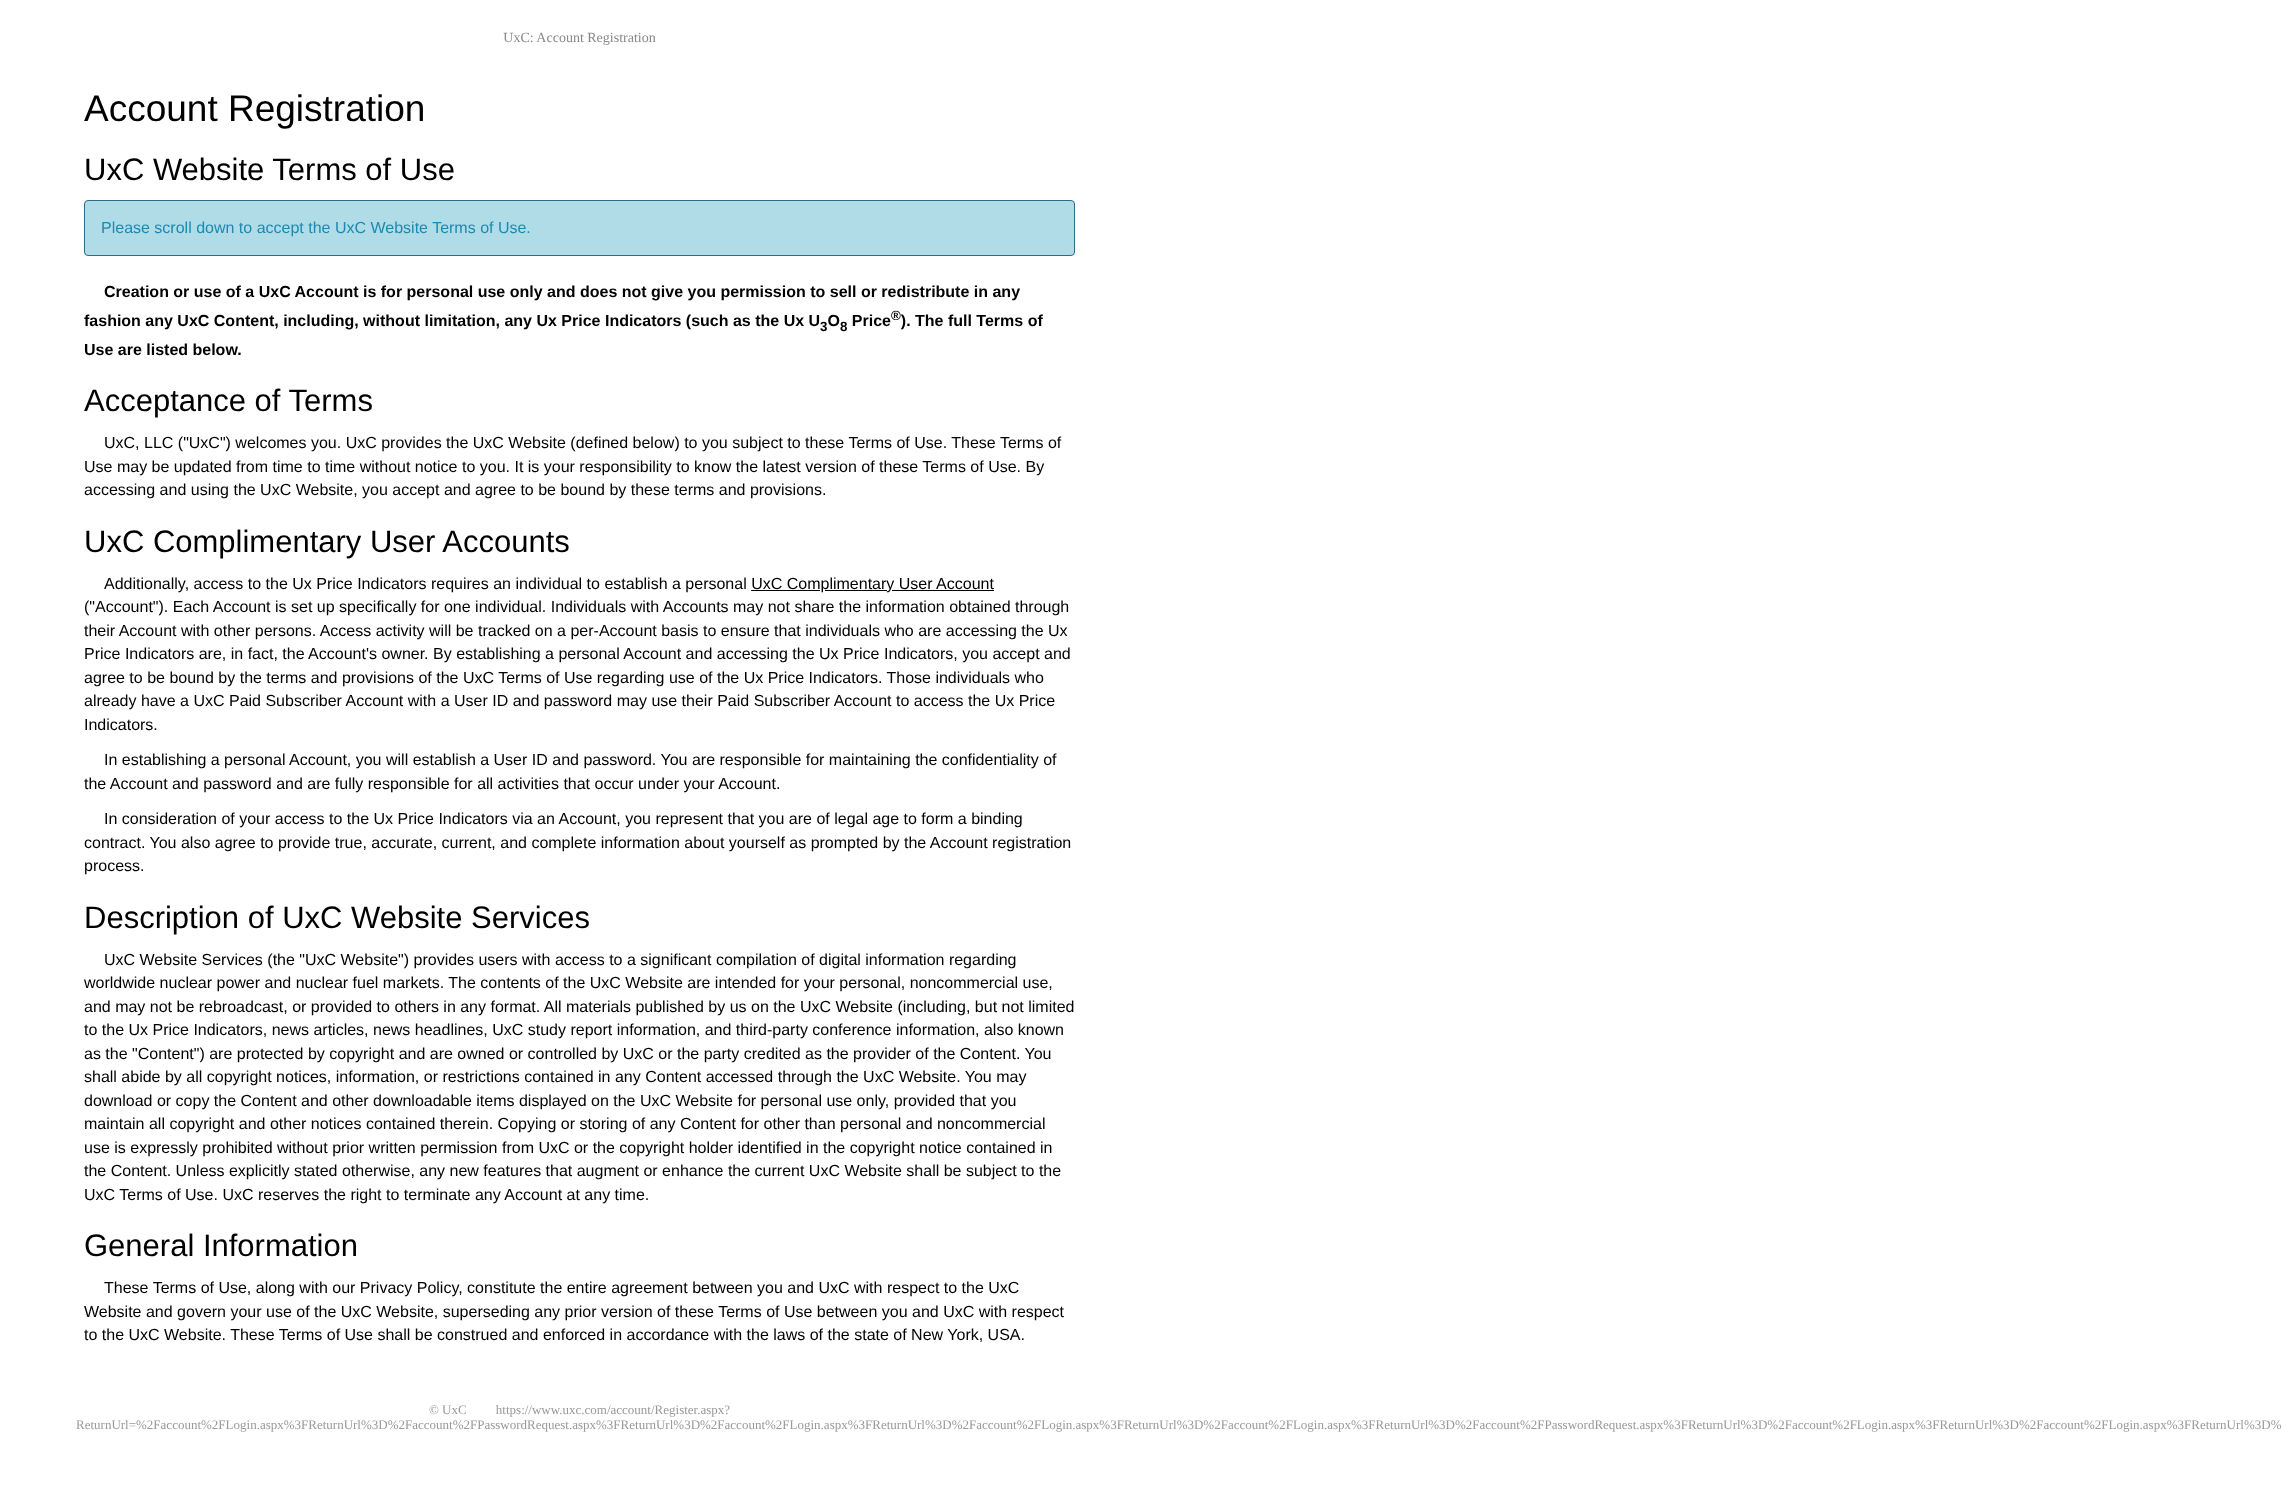UxC: Account Registration
Account Registration
UxC Website Terms of Use
Please scroll down to accept the UxC Website Terms of Use.
Creation or use of a UxC Account is for personal use only and does not give you permission to sell or redistribute in any fashion any UxC Content, including, without limitation, any Ux Price Indicators (such as the Ux U<sub>3</sub>O<sub>8</sub> Price<sup>®</sup>). The full Terms of Use are listed below.
Acceptance of Terms
UxC, LLC ("UxC") welcomes you. UxC provides the UxC Website (defined below) to you subject to these Terms of Use. These Terms of Use may be updated from time to time without notice to you. It is your responsibility to know the latest version of these Terms of Use. By accessing and using the UxC Website, you accept and agree to be bound by these terms and provisions.
UxC Complimentary User Accounts
Additionally, access to the Ux Price Indicators requires an individual to establish a personal UxC Complimentary User Account ("Account"). Each Account is set up specifically for one individual. Individuals with Accounts may not share the information obtained through their Account with other persons. Access activity will be tracked on a per-Account basis to ensure that individuals who are accessing the Ux Price Indicators are, in fact, the Account's owner. By establishing a personal Account and accessing the Ux Price Indicators, you accept and agree to be bound by the terms and provisions of the UxC Terms of Use regarding use of the Ux Price Indicators. Those individuals who already have a UxC Paid Subscriber Account with a User ID and password may use their Paid Subscriber Account to access the Ux Price Indicators.
In establishing a personal Account, you will establish a User ID and password. You are responsible for maintaining the confidentiality of the Account and password and are fully responsible for all activities that occur under your Account.
In consideration of your access to the Ux Price Indicators via an Account, you represent that you are of legal age to form a binding contract. You also agree to provide true, accurate, current, and complete information about yourself as prompted by the Account registration process.
Description of UxC Website Services
UxC Website Services (the "UxC Website") provides users with access to a significant compilation of digital information regarding worldwide nuclear power and nuclear fuel markets. The contents of the UxC Website are intended for your personal, noncommercial use, and may not be rebroadcast, or provided to others in any format. All materials published by us on the UxC Website (including, but not limited to the Ux Price Indicators, news articles, news headlines, UxC study report information, and third-party conference information, also known as the "Content") are protected by copyright and are owned or controlled by UxC or the party credited as the provider of the Content. You shall abide by all copyright notices, information, or restrictions contained in any Content accessed through the UxC Website. You may download or copy the Content and other downloadable items displayed on the UxC Website for personal use only, provided that you maintain all copyright and other notices contained therein. Copying or storing of any Content for other than personal and noncommercial use is expressly prohibited without prior written permission from UxC or the copyright holder identified in the copyright notice contained in the Content. Unless explicitly stated otherwise, any new features that augment or enhance the current UxC Website shall be subject to the UxC Terms of Use. UxC reserves the right to terminate any Account at any time.
General Information
These Terms of Use, along with our Privacy Policy, constitute the entire agreement between you and UxC with respect to the UxC Website and govern your use of the UxC Website, superseding any prior version of these Terms of Use between you and UxC with respect to the UxC Website. These Terms of Use shall be construed and enforced in accordance with the laws of the state of New York, USA.
© UxC https://www.uxc.com/account/Register.aspx?ReturnUrl=%2Faccount%2FLogin.aspx%3FReturnUrl%3D%2Faccount%2FPasswordRequest.aspx%3FReturnUrl%3D%2Faccount%2FLogin.aspx%3FReturnUrl%3D%2Faccount%2FLogin.aspx%3FReturnUrl%3D%2Faccount%2FLogin.aspx%3FReturnUrl%3D%2Faccount%2FPasswordRequest.aspx%3FReturnUrl%3D%2Faccount%2FLogin.aspx%3FReturnUrl%3D%2Faccount%2FLogin.aspx%3FReturnUrl%3D%